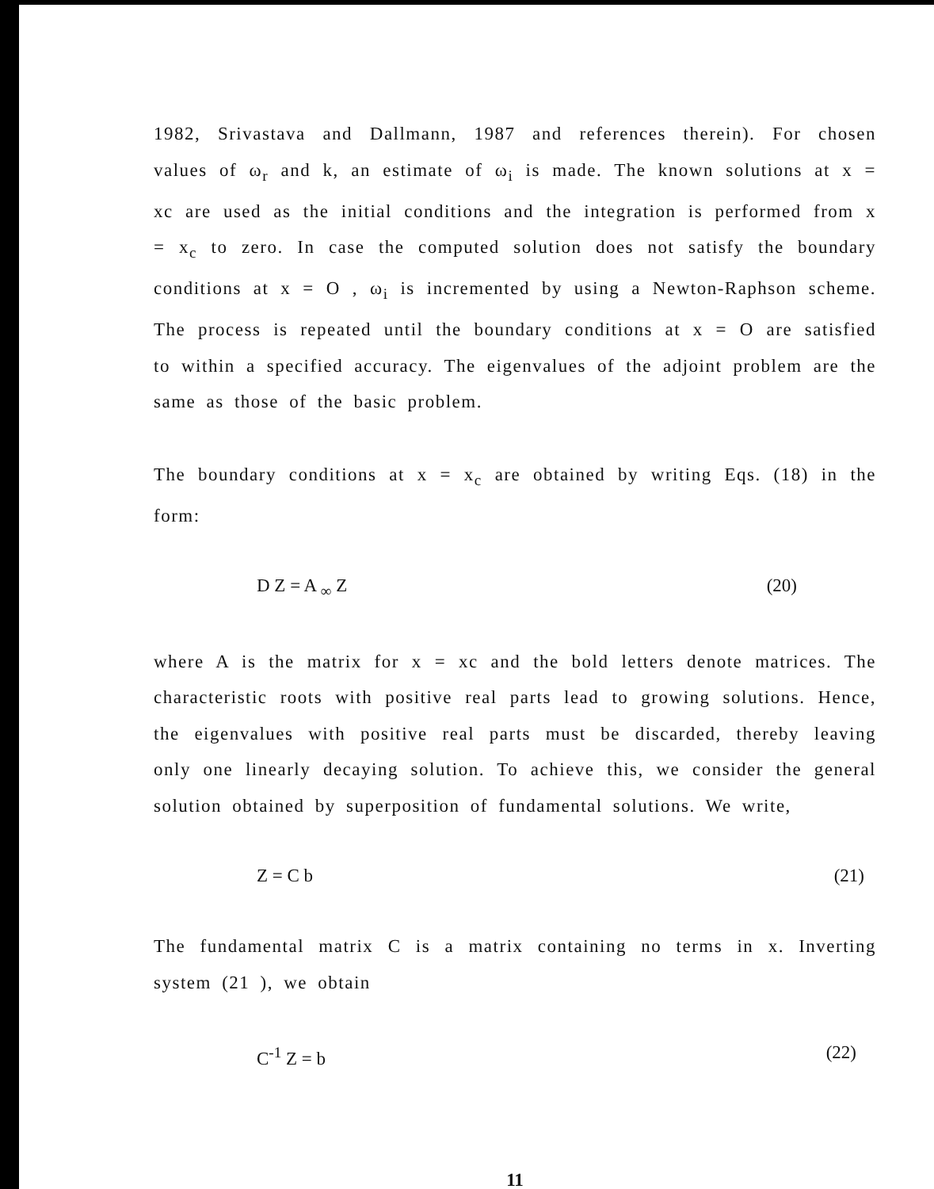1982, Srivastava and Dallmann, 1987 and references therein). For chosen values of ω<sub>r</sub> and k, an estimate of ω<sub>i</sub> is made. The known solutions at x = xc are used as the initial conditions and the integration is performed from x = x<sub>c</sub> to zero. In case the computed solution does not satisfy the boundary conditions at x = O , ω<sub>i</sub> is incremented by using a Newton-Raphson scheme. The process is repeated until the boundary conditions at x = O are satisfied to within a specified accuracy. The eigenvalues of the adjoint problem are the same as those of the basic problem.
The boundary conditions at x = x<sub>c</sub> are obtained by writing Eqs. (18) in the form:
D Z = A <sub>∞</sub> Z (20)
where A is the matrix for x = xc and the bold letters denote matrices. The characteristic roots with positive real parts lead to growing solutions. Hence, the eigenvalues with positive real parts must be discarded, thereby leaving only one linearly decaying solution. To achieve this, we consider the general solution obtained by superposition of fundamental solutions. We write,
Z = C b (21)
The fundamental matrix C is a matrix containing no terms in x. Inverting system (21 ), we obtain
C<sup>-1</sup> Z = b (22)
11